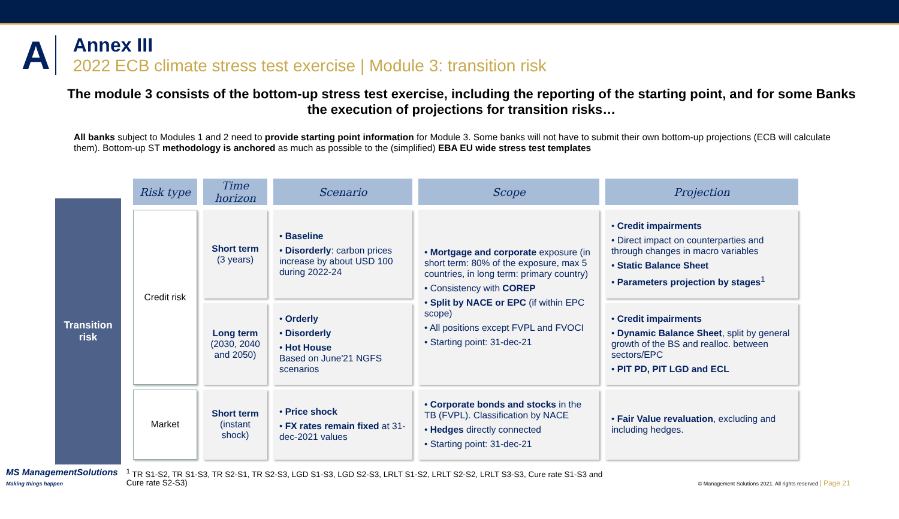A
Annex III
2022 ECB climate stress test exercise | Module 3: transition risk
The module 3 consists of the bottom-up stress test exercise, including the reporting of the starting point, and for some Banks the execution of projections for transition risks…
All banks subject to Modules 1 and 2 need to provide starting point information for Module 3. Some banks will not have to submit their own bottom-up projections (ECB will calculate them). Bottom-up ST methodology is anchored as much as possible to the (simplified) EBA EU wide stress test templates
Transition
risk
| Risk type | Time horizon | Scenario | Scope | Projection |
| --- | --- | --- | --- | --- |
| Credit risk | Short term (3 years) | • Baseline • Disorderly : carbon prices increase by about USD 100 during 2022-24 | • Mortgage and corporate exposure (in short term: 80% of the exposure, max 5 countries, in long term: primary country) • Consistency with COREP • Split by NACE or EPC (if within EPC scope) • All positions except FVPL and FVOCI • Starting point: 31-dec-21 | • Credit impairments • Direct impact on counterparties and through changes in macro variables • Static Balance Sheet • Parameters projection by stages<sup>1</sup> |
| | Long term (2030, 2040 and 2050) | • Orderly • Disorderly • Hot House Based on June'21 NGFS scenarios | | • Credit impairments • Dynamic Balance Sheet , split by general growth of the BS and realloc. between sectors/EPC • PIT PD, PIT LGD and ECL |
| Market | Short term (instant shock) | • Price shock • FX rates remain fixed at 31-dec-2021 values | • Corporate bonds and stocks in the TB (FVPL). Classification by NACE • Hedges directly connected • Starting point: 31-dec-21 | • Fair Value revaluation , excluding and including hedges. |
MS ManagementSolutions
Making things happen
<sup>1</sup> TR S1-S2, TR S1-S3, TR S2-S1, TR S2-S3, LGD S1-S3, LGD S2-S3, LRLT S1-S2, LRLT S2-S2, LRLT S3-S3, Cure rate S1-S3 and Cure rate S2-S3)
© Management Solutions 2021. All rights reserved | Page 21